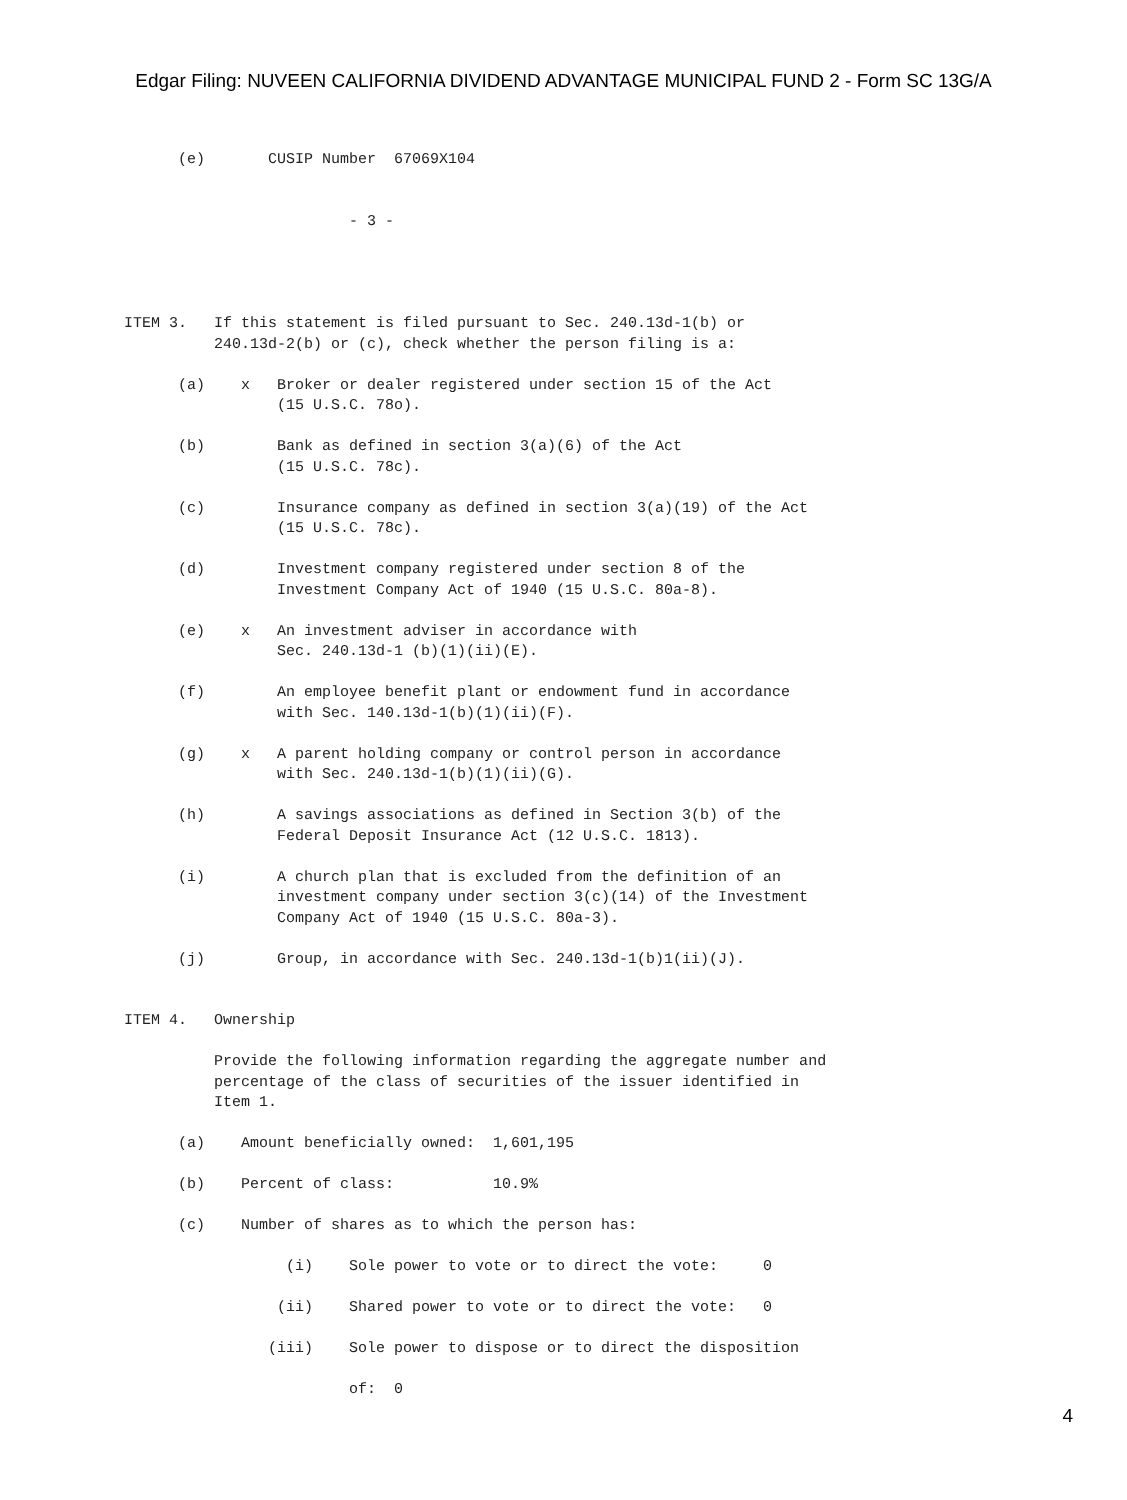Edgar Filing: NUVEEN CALIFORNIA DIVIDEND ADVANTAGE MUNICIPAL FUND 2 - Form SC 13G/A
                (e)       CUSIP Number  67069X104


                                   - 3 -




          ITEM 3.   If this statement is filed pursuant to Sec. 240.13d-1(b) or
                    240.13d-2(b) or (c), check whether the person filing is a:

                (a)    x   Broker or dealer registered under section 15 of the Act
                           (15 U.S.C. 78o).

                (b)        Bank as defined in section 3(a)(6) of the Act
                           (15 U.S.C. 78c).

                (c)        Insurance company as defined in section 3(a)(19) of the Act
                           (15 U.S.C. 78c).

                (d)        Investment company registered under section 8 of the
                           Investment Company Act of 1940 (15 U.S.C. 80a-8).

                (e)    x   An investment adviser in accordance with
                           Sec. 240.13d-1 (b)(1)(ii)(E).

                (f)        An employee benefit plant or endowment fund in accordance
                           with Sec. 140.13d-1(b)(1)(ii)(F).

                (g)    x   A parent holding company or control person in accordance
                           with Sec. 240.13d-1(b)(1)(ii)(G).

                (h)        A savings associations as defined in Section 3(b) of the
                           Federal Deposit Insurance Act (12 U.S.C. 1813).

                (i)        A church plan that is excluded from the definition of an
                           investment company under section 3(c)(14) of the Investment
                           Company Act of 1940 (15 U.S.C. 80a-3).

                (j)        Group, in accordance with Sec. 240.13d-1(b)1(ii)(J).


          ITEM 4.   Ownership

                    Provide the following information regarding the aggregate number and
                    percentage of the class of securities of the issuer identified in
                    Item 1.

                (a)    Amount beneficially owned:  1,601,195

                (b)    Percent of class:           10.9%

                (c)    Number of shares as to which the person has:

                            (i)    Sole power to vote or to direct the vote:     0

                           (ii)    Shared power to vote or to direct the vote:   0

                          (iii)    Sole power to dispose or to direct the disposition

                                   of:  0
4